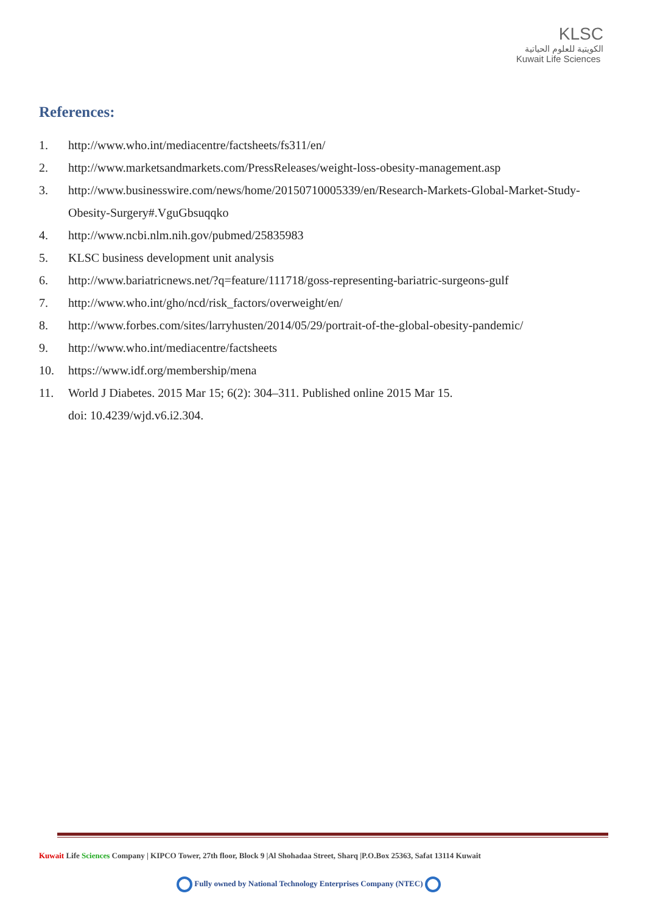KLSC
الكويتية للعلوم الحياتية
Kuwait Life Sciences
References:
1. http://www.who.int/mediacentre/factsheets/fs311/en/
2. http://www.marketsandmarkets.com/PressReleases/weight-loss-obesity-management.asp
3. http://www.businesswire.com/news/home/20150710005339/en/Research-Markets-Global-Market-Study-Obesity-Surgery#.VguGbsuqqko
4. http://www.ncbi.nlm.nih.gov/pubmed/25835983
5. KLSC business development unit analysis
6. http://www.bariatricnews.net/?q=feature/111718/goss-representing-bariatric-surgeons-gulf
7. http://www.who.int/gho/ncd/risk_factors/overweight/en/
8. http://www.forbes.com/sites/larryhusten/2014/05/29/portrait-of-the-global-obesity-pandemic/
9. http://www.who.int/mediacentre/factsheets
10. https://www.idf.org/membership/mena
11. World J Diabetes. 2015 Mar 15; 6(2): 304–311. Published online 2015 Mar 15. doi: 10.4239/wjd.v6.i2.304.
Kuwait Life Sciences Company | KIPCO Tower, 27th floor, Block 9 |Al Shohadaa Street, Sharq |P.O.Box 25363, Safat 13114 Kuwait
Fully owned by National Technology Enterprises Company (NTEC)